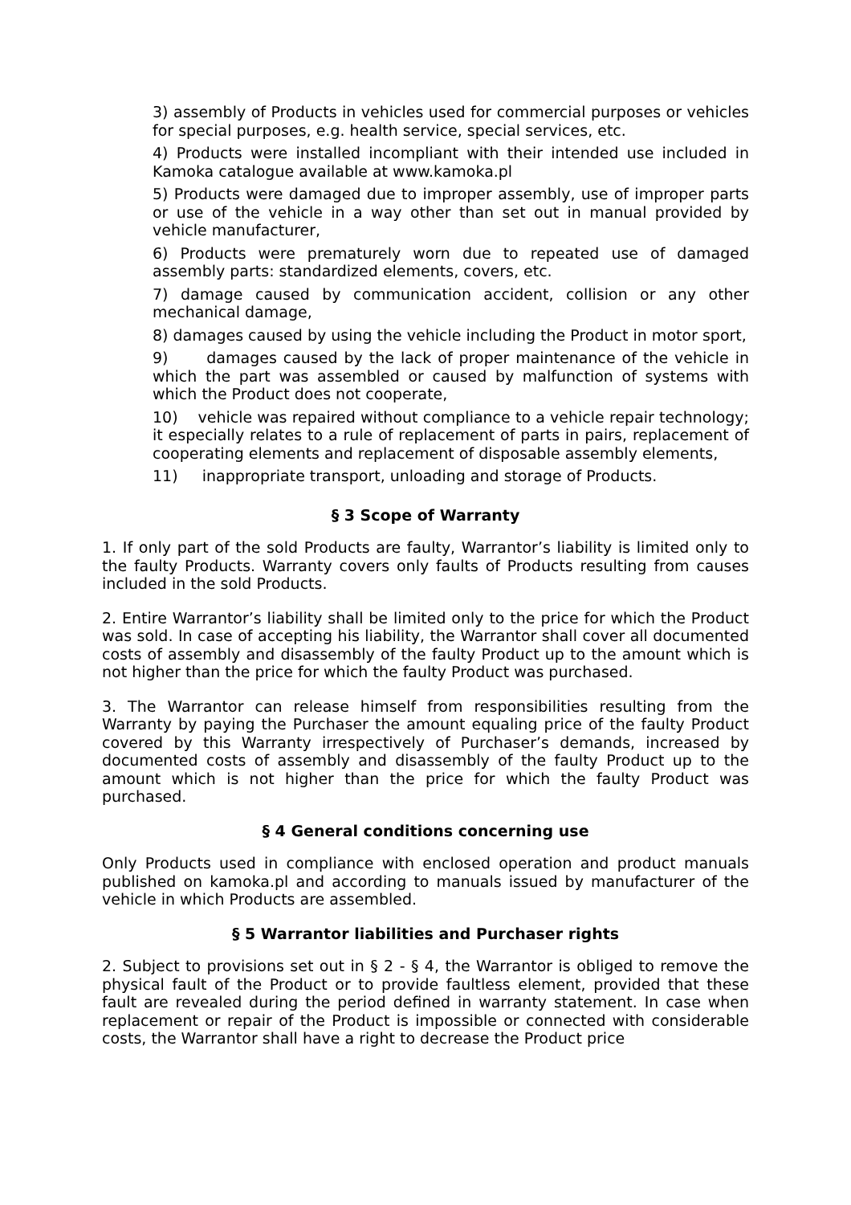3) assembly of Products in vehicles used for commercial purposes or vehicles for special purposes, e.g. health service, special services, etc.
4) Products were installed incompliant with their intended use included in Kamoka catalogue available at www.kamoka.pl
5) Products were damaged due to improper assembly, use of improper parts or use of the vehicle in a way other than set out in manual provided by vehicle manufacturer,
6) Products were prematurely worn due to repeated use of damaged assembly parts: standardized elements, covers, etc.
7) damage caused by communication accident, collision or any other mechanical damage,
8) damages caused by using the vehicle including the Product in motor sport,
9) damages caused by the lack of proper maintenance of the vehicle in which the part was assembled or caused by malfunction of systems with which the Product does not cooperate,
10) vehicle was repaired without compliance to a vehicle repair technology; it especially relates to a rule of replacement of parts in pairs, replacement of cooperating elements and replacement of disposable assembly elements,
11) inappropriate transport, unloading and storage of Products.
§ 3 Scope of Warranty
1. If only part of the sold Products are faulty, Warrantor’s liability is limited only to the faulty Products. Warranty covers only faults of Products resulting from causes included in the sold Products.
2. Entire Warrantor’s liability shall be limited only to the price for which the Product was sold. In case of accepting his liability, the Warrantor shall cover all documented costs of assembly and disassembly of the faulty Product up to the amount which is not higher than the price for which the faulty Product was purchased.
3. The Warrantor can release himself from responsibilities resulting from the Warranty by paying the Purchaser the amount equaling price of the faulty Product covered by this Warranty irrespectively of Purchaser’s demands, increased by documented costs of assembly and disassembly of the faulty Product up to the amount which is not higher than the price for which the faulty Product was purchased.
§ 4 General conditions concerning use
Only Products used in compliance with enclosed operation and product manuals published on kamoka.pl and according to manuals issued by manufacturer of the vehicle in which Products are assembled.
§ 5 Warrantor liabilities and Purchaser rights
2. Subject to provisions set out in § 2 - § 4, the Warrantor is obliged to remove the physical fault of the Product or to provide faultless element, provided that these fault are revealed during the period defined in warranty statement. In case when replacement or repair of the Product is impossible or connected with considerable costs, the Warrantor shall have a right to decrease the Product price